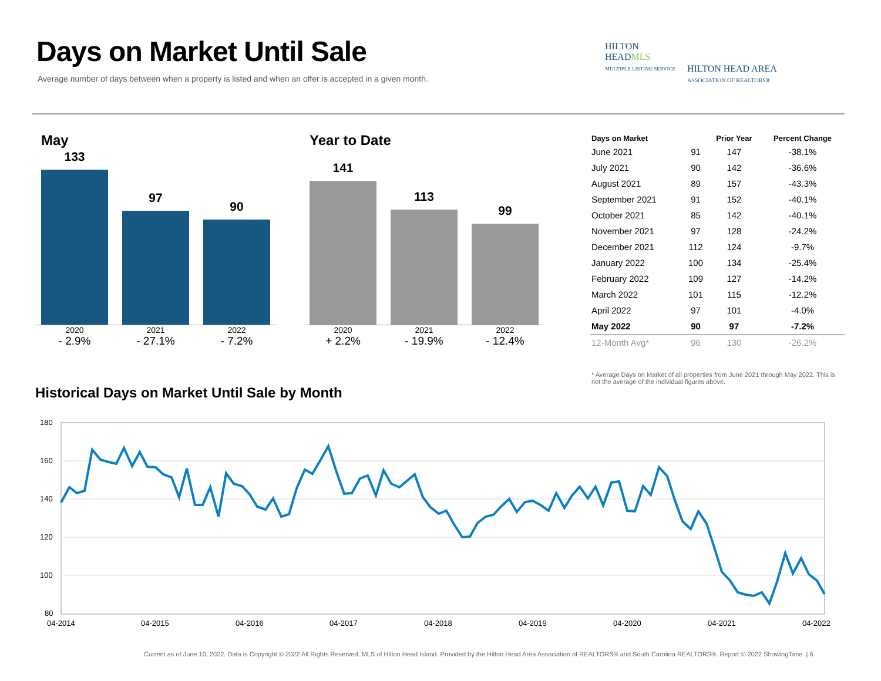Days on Market Until Sale
Average number of days between when a property is listed and when an offer is accepted in a given month.
HILTON
HEADMLS
MULTIPLE LISTING SERVICE
HILTON HEAD AREA
ASSOCIATION OF REALTORS®
May
133
97
90
2020
- 2.9%
2021
- 27.1%
2022
- 7.2%
Year to Date
141
113
99
2020
+ 2.2%
2021
- 19.9%
2022
- 12.4%
| Days on Market | | Prior Year | Percent Change |
| --- | --- | --- | --- |
| June 2021 | 91 | 147 | -38.1% |
| July 2021 | 90 | 142 | -36.6% |
| August 2021 | 89 | 157 | -43.3% |
| September 2021 | 91 | 152 | -40.1% |
| October 2021 | 85 | 142 | -40.1% |
| November 2021 | 97 | 128 | -24.2% |
| December 2021 | 112 | 124 | -9.7% |
| January 2022 | 100 | 134 | -25.4% |
| February 2022 | 109 | 127 | -14.2% |
| March 2022 | 101 | 115 | -12.2% |
| April 2022 | 97 | 101 | -4.0% |
| May 2022 | 90 | 97 | -7.2% |
| 12-Month Avg* | 96 | 130 | -26.2% |
* Average Days on Market of all properties from June 2021 through May 2022. This is not the average of the individual figures above.
Historical Days on Market Until Sale by Month
180
160
140
120
100
80
04-2014
04-2015
04-2016
04-2017
04-2018
04-2019
04-2020
04-2021
04-2022
Current as of June 10, 2022. Data is Copyright © 2022 All Rights Reserved. MLS of Hilton Head Island. Provided by the Hilton Head Area Association of REALTORS® and South Carolina REALTORS®. Report © 2022 ShowingTime. | 6